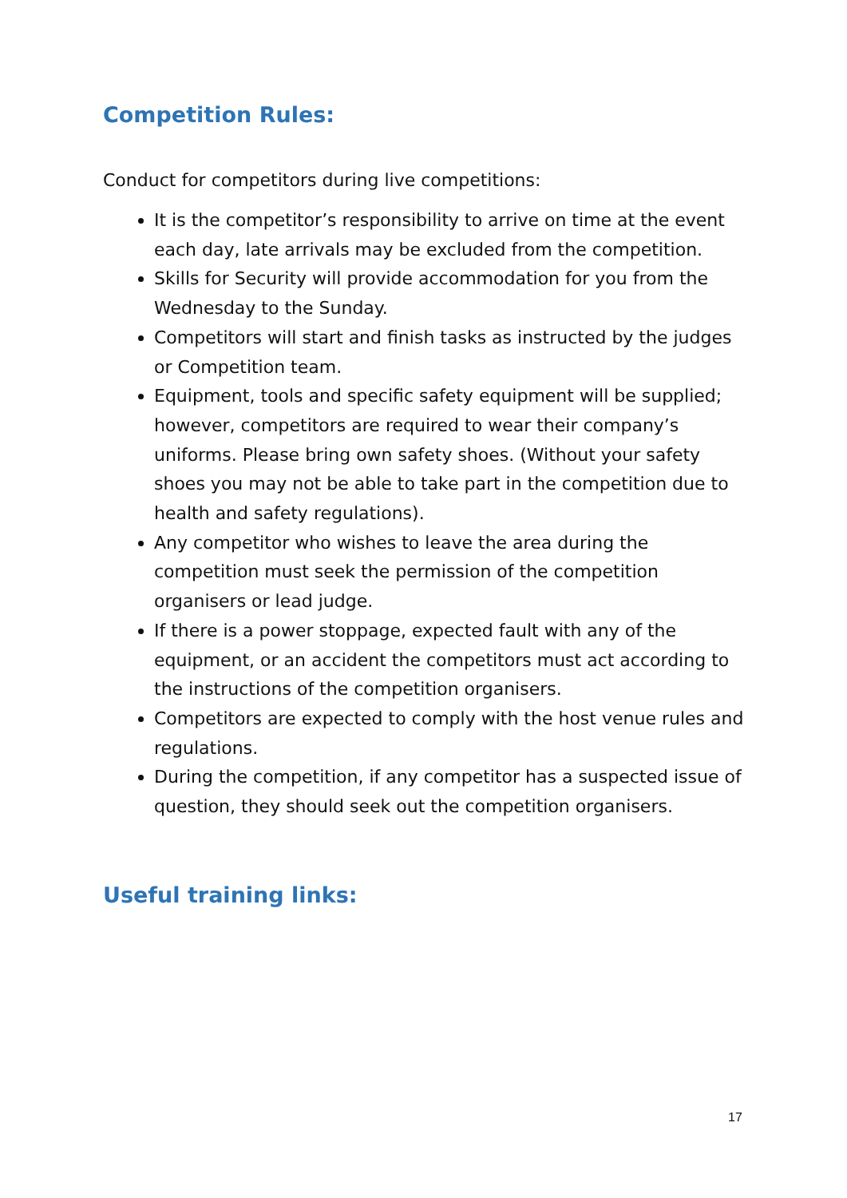Competition Rules:
Conduct for competitors during live competitions:
It is the competitor’s responsibility to arrive on time at the event each day, late arrivals may be excluded from the competition.
Skills for Security will provide accommodation for you from the Wednesday to the Sunday.
Competitors will start and finish tasks as instructed by the judges or Competition team.
Equipment, tools and specific safety equipment will be supplied; however, competitors are required to wear their company’s uniforms. Please bring own safety shoes. (Without your safety shoes you may not be able to take part in the competition due to health and safety regulations).
Any competitor who wishes to leave the area during the competition must seek the permission of the competition organisers or lead judge.
If there is a power stoppage, expected fault with any of the equipment, or an accident the competitors must act according to the instructions of the competition organisers.
Competitors are expected to comply with the host venue rules and regulations.
During the competition, if any competitor has a suspected issue of question, they should seek out the competition organisers.
Useful training links:
17